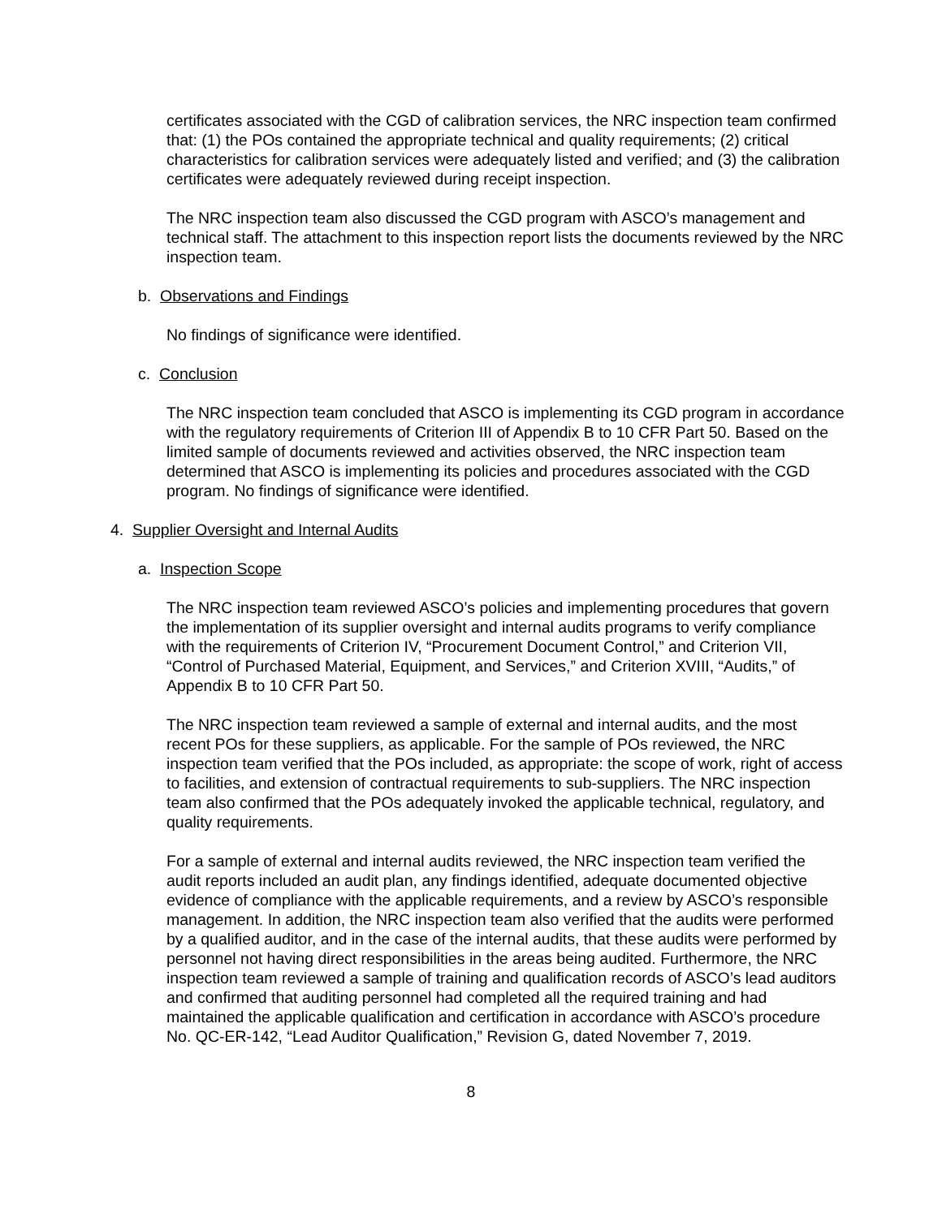certificates associated with the CGD of calibration services, the NRC inspection team confirmed that: (1) the POs contained the appropriate technical and quality requirements; (2) critical characteristics for calibration services were adequately listed and verified; and (3) the calibration certificates were adequately reviewed during receipt inspection.
The NRC inspection team also discussed the CGD program with ASCO’s management and technical staff. The attachment to this inspection report lists the documents reviewed by the NRC inspection team.
b. Observations and Findings
No findings of significance were identified.
c. Conclusion
The NRC inspection team concluded that ASCO is implementing its CGD program in accordance with the regulatory requirements of Criterion III of Appendix B to 10 CFR Part 50. Based on the limited sample of documents reviewed and activities observed, the NRC inspection team determined that ASCO is implementing its policies and procedures associated with the CGD program. No findings of significance were identified.
4. Supplier Oversight and Internal Audits
a. Inspection Scope
The NRC inspection team reviewed ASCO’s policies and implementing procedures that govern the implementation of its supplier oversight and internal audits programs to verify compliance with the requirements of Criterion IV, “Procurement Document Control,” and Criterion VII, “Control of Purchased Material, Equipment, and Services,” and Criterion XVIII, “Audits,” of Appendix B to 10 CFR Part 50.
The NRC inspection team reviewed a sample of external and internal audits, and the most recent POs for these suppliers, as applicable. For the sample of POs reviewed, the NRC inspection team verified that the POs included, as appropriate: the scope of work, right of access to facilities, and extension of contractual requirements to sub-suppliers. The NRC inspection team also confirmed that the POs adequately invoked the applicable technical, regulatory, and quality requirements.
For a sample of external and internal audits reviewed, the NRC inspection team verified the audit reports included an audit plan, any findings identified, adequate documented objective evidence of compliance with the applicable requirements, and a review by ASCO’s responsible management. In addition, the NRC inspection team also verified that the audits were performed by a qualified auditor, and in the case of the internal audits, that these audits were performed by personnel not having direct responsibilities in the areas being audited. Furthermore, the NRC inspection team reviewed a sample of training and qualification records of ASCO’s lead auditors and confirmed that auditing personnel had completed all the required training and had maintained the applicable qualification and certification in accordance with ASCO’s procedure No. QC-ER-142, “Lead Auditor Qualification,” Revision G, dated November 7, 2019.
8